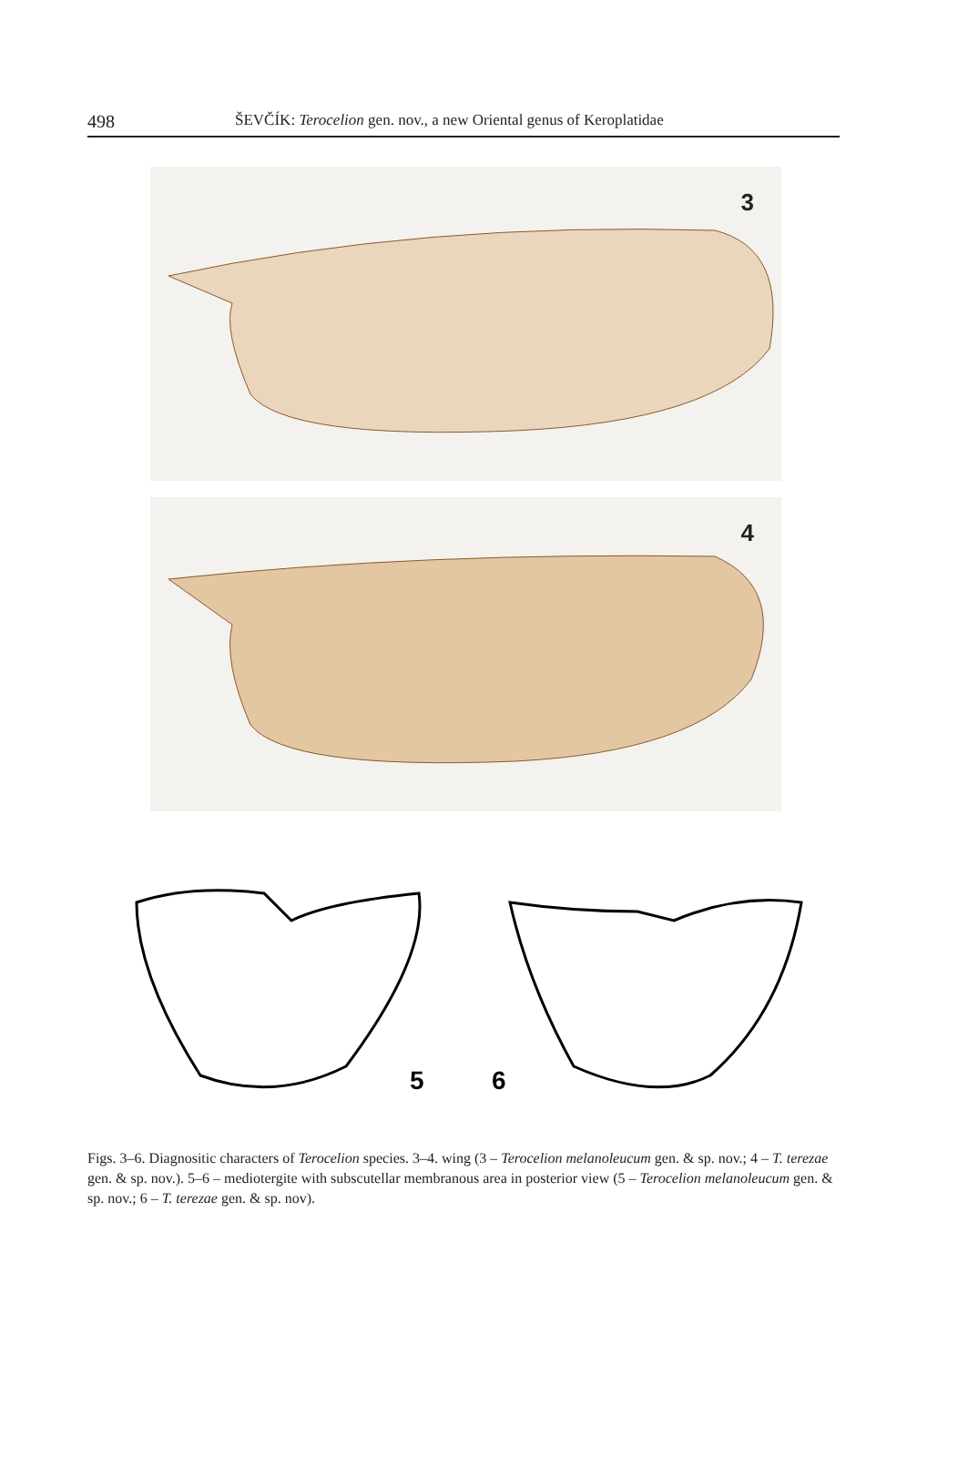498 ŠEVČÍK: Terocelion gen. nov., a new Oriental genus of Keroplatidae
3
4
5
6
Figs. 3–6. Diagnositic characters of Terocelion species. 3–4. wing (3 – Terocelion melanoleucum gen. & sp. nov.; 4 – T. terezae gen. & sp. nov.). 5–6 – mediotergite with subscutellar membranous area in posterior view (5 – Terocelion melanoleucum gen. & sp. nov.; 6 – T. terezae gen. & sp. nov).